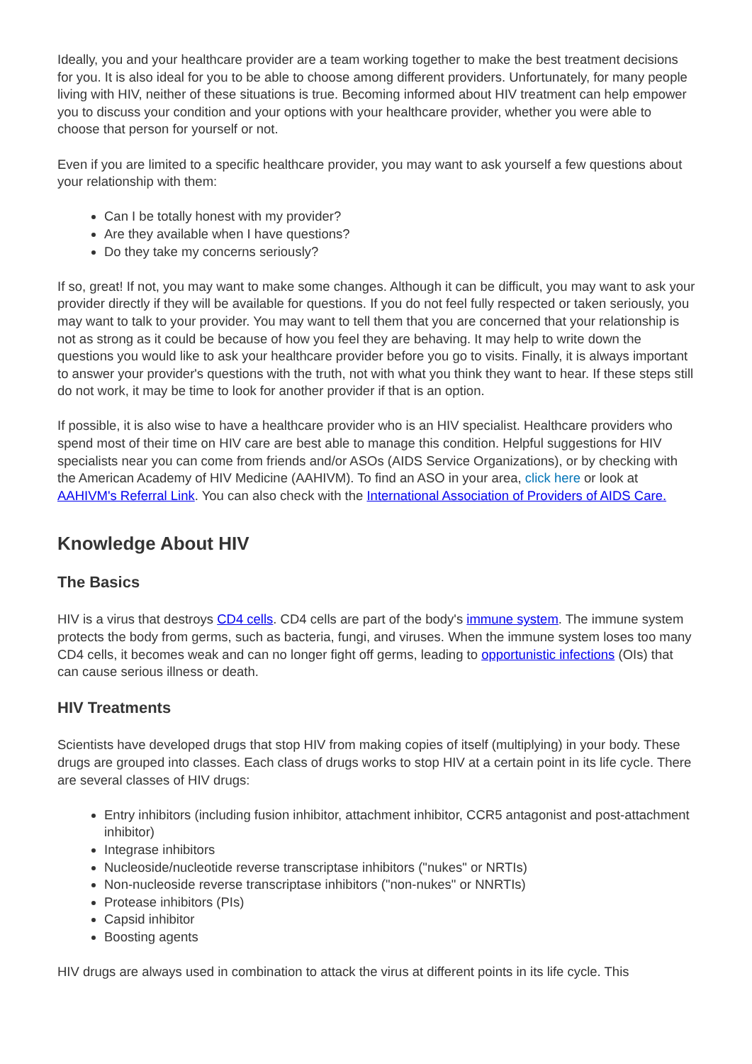Ideally, you and your healthcare provider are a team working together to make the best treatment decisions for you. It is also ideal for you to be able to choose among different providers. Unfortunately, for many people living with HIV, neither of these situations is true. Becoming informed about HIV treatment can help empower you to discuss your condition and your options with your healthcare provider, whether you were able to choose that person for yourself or not.
Even if you are limited to a specific healthcare provider, you may want to ask yourself a few questions about your relationship with them:
Can I be totally honest with my provider?
Are they available when I have questions?
Do they take my concerns seriously?
If so, great! If not, you may want to make some changes. Although it can be difficult, you may want to ask your provider directly if they will be available for questions. If you do not feel fully respected or taken seriously, you may want to talk to your provider. You may want to tell them that you are concerned that your relationship is not as strong as it could be because of how you feel they are behaving. It may help to write down the questions you would like to ask your healthcare provider before you go to visits. Finally, it is always important to answer your provider's questions with the truth, not with what you think they want to hear. If these steps still do not work, it may be time to look for another provider if that is an option.
If possible, it is also wise to have a healthcare provider who is an HIV specialist. Healthcare providers who spend most of their time on HIV care are best able to manage this condition. Helpful suggestions for HIV specialists near you can come from friends and/or ASOs (AIDS Service Organizations), or by checking with the American Academy of HIV Medicine (AAHIVM). To find an ASO in your area, click here or look at AAHIVM's Referral Link. You can also check with the International Association of Providers of AIDS Care.
Knowledge About HIV
The Basics
HIV is a virus that destroys CD4 cells. CD4 cells are part of the body's immune system. The immune system protects the body from germs, such as bacteria, fungi, and viruses. When the immune system loses too many CD4 cells, it becomes weak and can no longer fight off germs, leading to opportunistic infections (OIs) that can cause serious illness or death.
HIV Treatments
Scientists have developed drugs that stop HIV from making copies of itself (multiplying) in your body. These drugs are grouped into classes. Each class of drugs works to stop HIV at a certain point in its life cycle. There are several classes of HIV drugs:
Entry inhibitors (including fusion inhibitor, attachment inhibitor, CCR5 antagonist and post-attachment inhibitor)
Integrase inhibitors
Nucleoside/nucleotide reverse transcriptase inhibitors ("nukes" or NRTIs)
Non-nucleoside reverse transcriptase inhibitors ("non-nukes" or NNRTIs)
Protease inhibitors (PIs)
Capsid inhibitor
Boosting agents
HIV drugs are always used in combination to attack the virus at different points in its life cycle. This